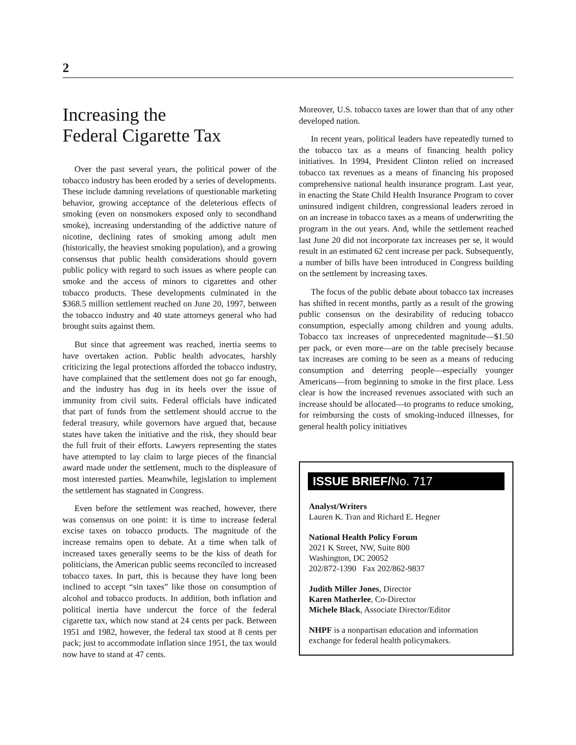2
Increasing the
Federal Cigarette Tax
Over the past several years, the political power of the tobacco industry has been eroded by a series of developments. These include damning revelations of questionable marketing behavior, growing acceptance of the deleterious effects of smoking (even on nonsmokers exposed only to secondhand smoke), increasing understanding of the addictive nature of nicotine, declining rates of smoking among adult men (historically, the heaviest smoking population), and a growing consensus that public health considerations should govern public policy with regard to such issues as where people can smoke and the access of minors to cigarettes and other tobacco products. These developments culminated in the $368.5 million settlement reached on June 20, 1997, between the tobacco industry and 40 state attorneys general who had brought suits against them.
But since that agreement was reached, inertia seems to have overtaken action. Public health advocates, harshly criticizing the legal protections afforded the tobacco industry, have complained that the settlement does not go far enough, and the industry has dug in its heels over the issue of immunity from civil suits. Federal officials have indicated that part of funds from the settlement should accrue to the federal treasury, while governors have argued that, because states have taken the initiative and the risk, they should bear the full fruit of their efforts. Lawyers representing the states have attempted to lay claim to large pieces of the financial award made under the settlement, much to the displeasure of most interested parties. Meanwhile, legislation to implement the settlement has stagnated in Congress.
Even before the settlement was reached, however, there was consensus on one point: it is time to increase federal excise taxes on tobacco products. The magnitude of the increase remains open to debate. At a time when talk of increased taxes generally seems to be the kiss of death for politicians, the American public seems reconciled to increased tobacco taxes. In part, this is because they have long been inclined to accept “sin taxes” like those on consumption of alcohol and tobacco products. In addition, both inflation and political inertia have undercut the force of the federal cigarette tax, which now stand at 24 cents per pack. Between 1951 and 1982, however, the federal tax stood at 8 cents per pack; just to accommodate inflation since 1951, the tax would now have to stand at 47 cents.
Moreover, U.S. tobacco taxes are lower than that of any other developed nation.
In recent years, political leaders have repeatedly turned to the tobacco tax as a means of financing health policy initiatives. In 1994, President Clinton relied on increased tobacco tax revenues as a means of financing his proposed comprehensive national health insurance program. Last year, in enacting the State Child Health Insurance Program to cover uninsured indigent children, congressional leaders zeroed in on an increase in tobacco taxes as a means of underwriting the program in the out years. And, while the settlement reached last June 20 did not incorporate tax increases per se, it would result in an estimated 62 cent increase per pack. Subsequently, a number of bills have been introduced in Congress building on the settlement by increasing taxes.
The focus of the public debate about tobacco tax increases has shifted in recent months, partly as a result of the growing public consensus on the desirability of reducing tobacco consumption, especially among children and young adults. Tobacco tax increases of unprecedented magnitude—$1.50 per pack, or even more—are on the table precisely because tax increases are coming to be seen as a means of reducing consumption and deterring people—especially younger Americans—from beginning to smoke in the first place. Less clear is how the increased revenues associated with such an increase should be allocated—to programs to reduce smoking, for reimbursing the costs of smoking-induced illnesses, for general health policy initiatives
ISSUE BRIEF/No. 717
Analyst/Writers
Lauren K. Tran and Richard E. Hegner
National Health Policy Forum
2021 K Street, NW, Suite 800
Washington, DC 20052
202/872-1390 Fax 202/862-9837
Judith Miller Jones, Director
Karen Matherlee, Co-Director
Michele Black, Associate Director/Editor
NHPF is a nonpartisan education and information exchange for federal health policymakers.